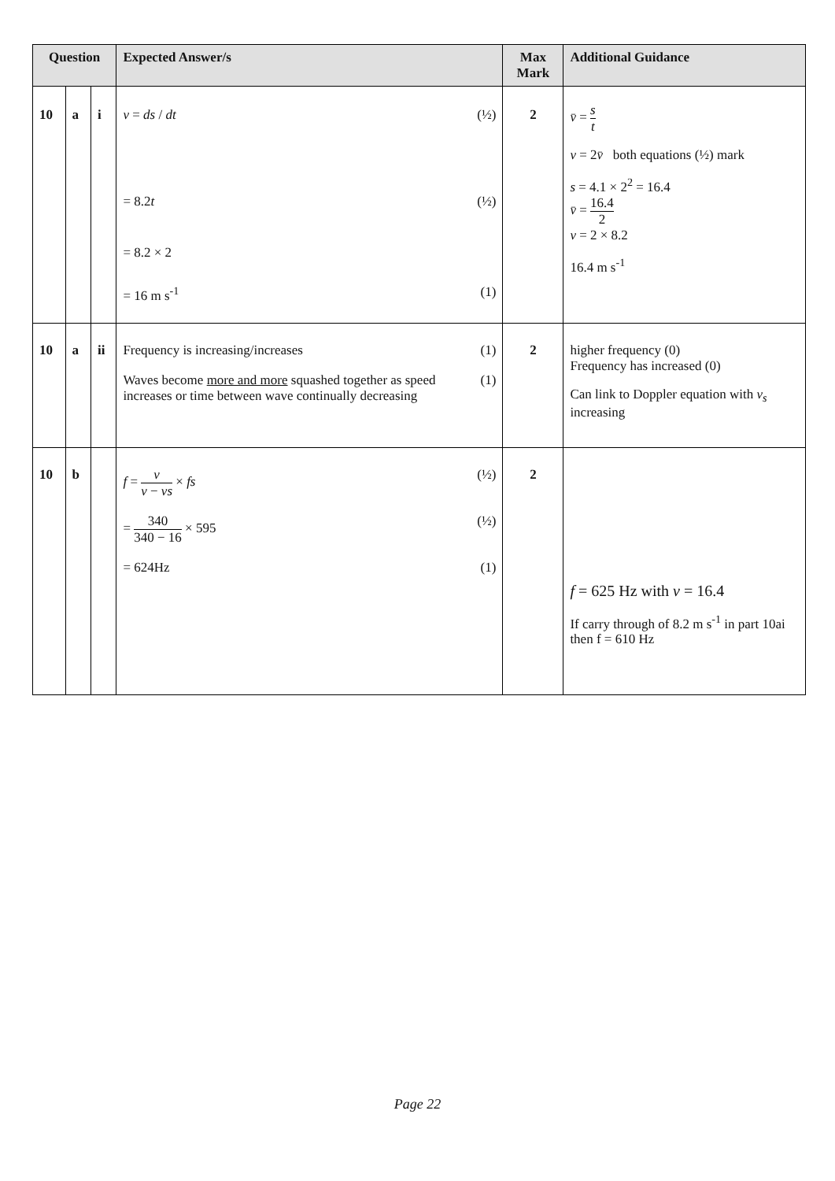| Question | | | Expected Answer/s | Max Mark | Additional Guidance |
| --- | --- | --- | --- | --- | --- |
| 10 | a | i | v = ds / dt (½) = 8.2 t (½) = 8.2 × 2 = 16 m s<sup>-1</sup> (1) | 2 | v̄ = s t v = 2 v̄ both equations (½) mark s = 4.1 × 2<sup>2</sup> = 16.4 v̄ = 16.4 2 v = 2 × 8.2 16.4 m s<sup>-1</sup> |
| 10 | a | ii | Frequency is increasing/increases (1) Waves become more and more squashed together as speed increases or time between wave continually decreasing (1) | 2 | higher frequency (0) Frequency has increased (0) Can link to Doppler equation with v<sub>s</sub> increasing |
| 10 | b | | f = v v − vs × fs (½) = 340 340 − 16 × 595 (½) = 624Hz (1) | 2 | f = 625 Hz with v = 16.4 If carry through of 8.2 m s<sup>-1</sup> in part 10ai then f = 610 Hz |
Page 22